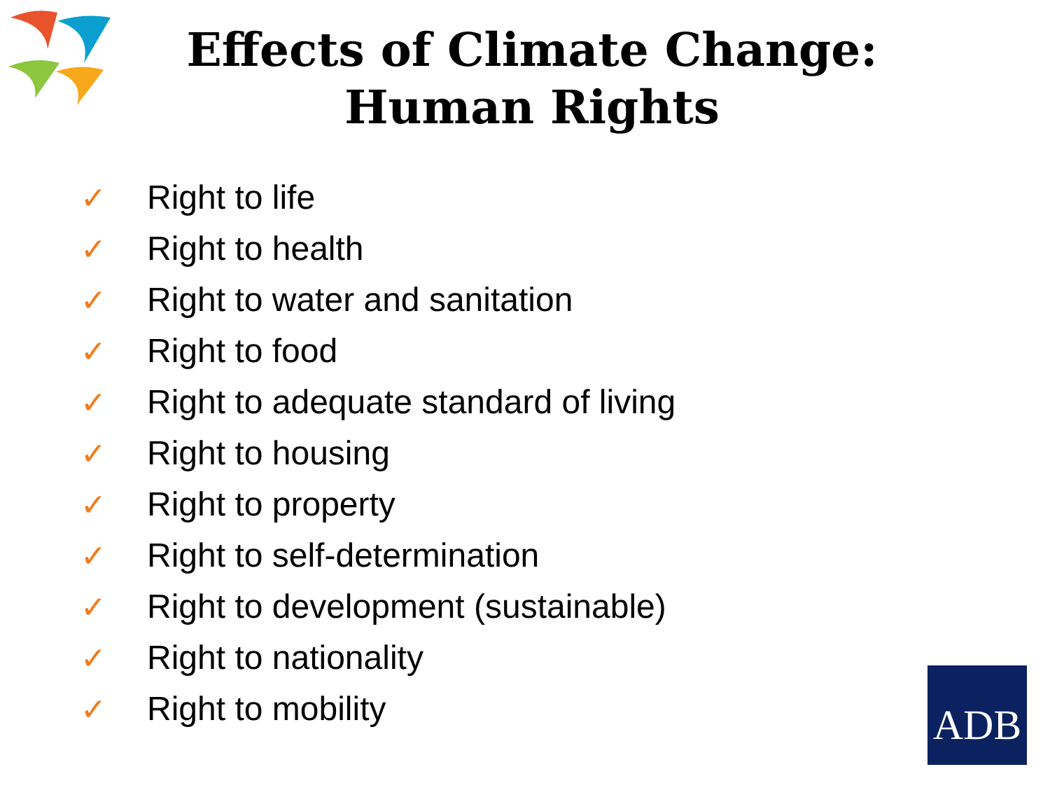Effects of Climate Change:
Human Rights
✓ Right to life
✓ Right to health
✓ Right to water and sanitation
✓ Right to food
✓ Right to adequate standard of living
✓ Right to housing
✓ Right to property
✓ Right to self-determination
✓ Right to development (sustainable)
✓ Right to nationality
✓ Right to mobility
ADB